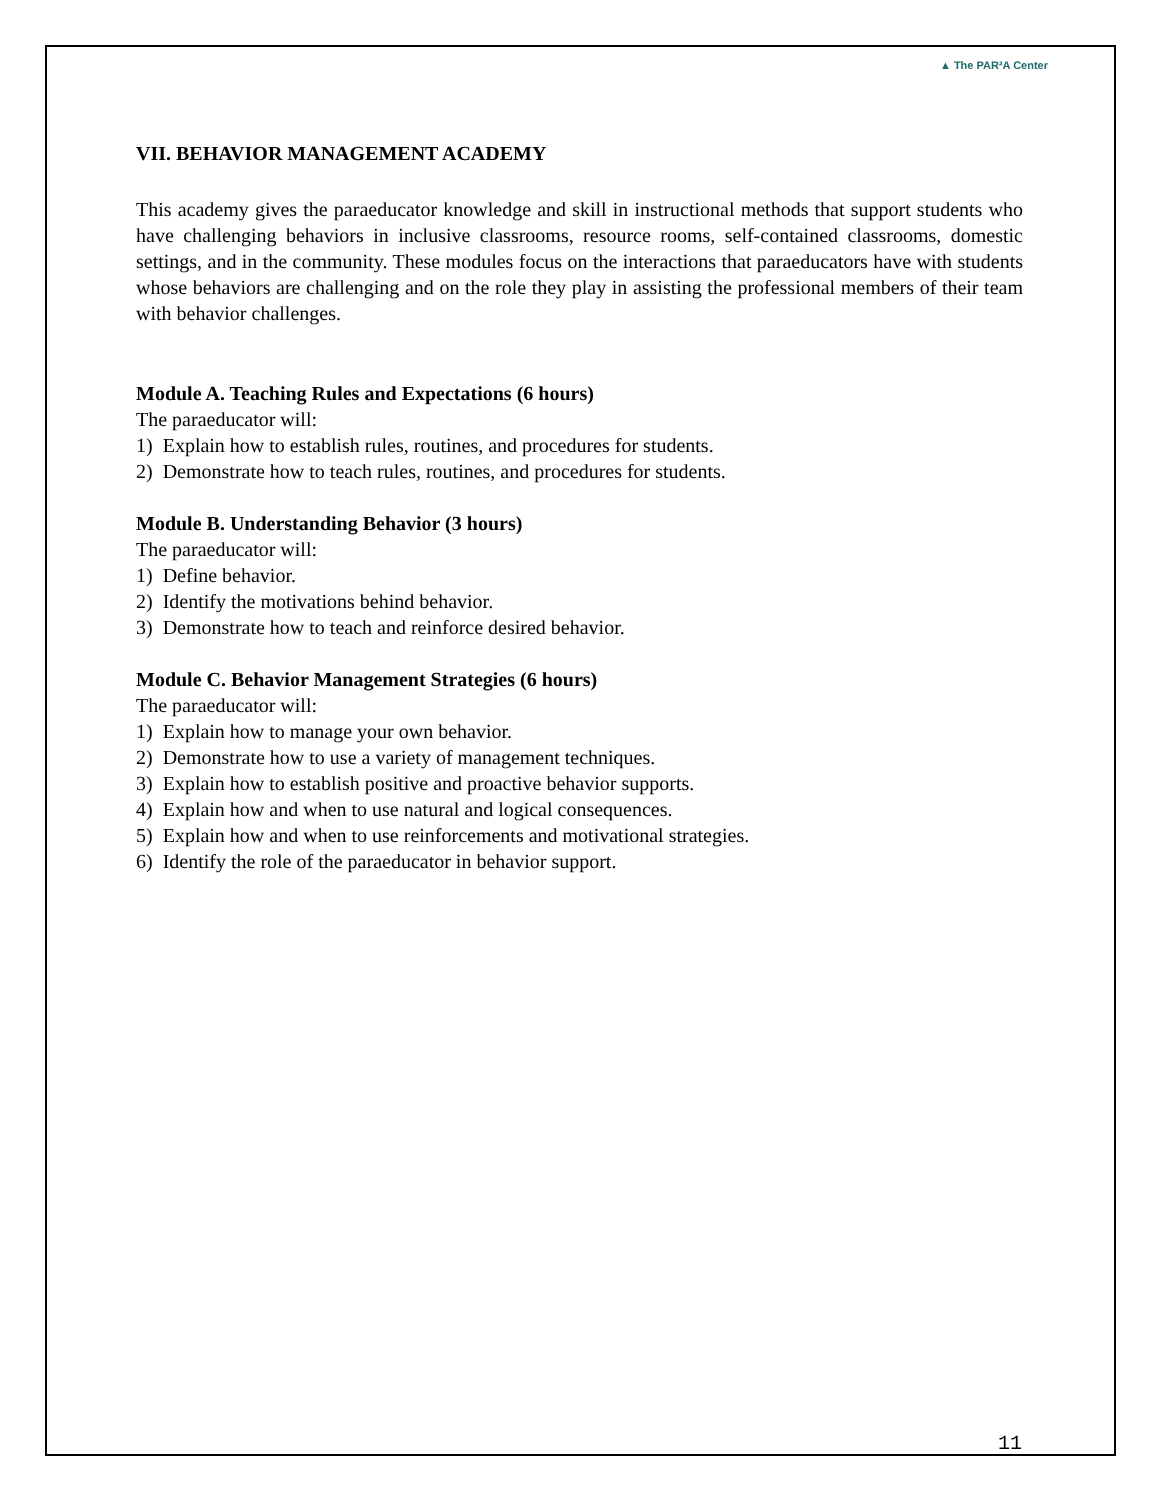▲ The PAR²A Center
VII. BEHAVIOR MANAGEMENT ACADEMY
This academy gives the paraeducator knowledge and skill in instructional methods that support students who have challenging behaviors in inclusive classrooms, resource rooms, self-contained classrooms, domestic settings, and in the community. These modules focus on the interactions that paraeducators have with students whose behaviors are challenging and on the role they play in assisting the professional members of their team with behavior challenges.
Module A. Teaching Rules and Expectations (6 hours)
The paraeducator will:
1) Explain how to establish rules, routines, and procedures for students.
2) Demonstrate how to teach rules, routines, and procedures for students.
Module B. Understanding Behavior (3 hours)
The paraeducator will:
1) Define behavior.
2) Identify the motivations behind behavior.
3) Demonstrate how to teach and reinforce desired behavior.
Module C. Behavior Management Strategies (6 hours)
The paraeducator will:
1) Explain how to manage your own behavior.
2) Demonstrate how to use a variety of management techniques.
3) Explain how to establish positive and proactive behavior supports.
4) Explain how and when to use natural and logical consequences.
5) Explain how and when to use reinforcements and motivational strategies.
6) Identify the role of the paraeducator in behavior support.
11